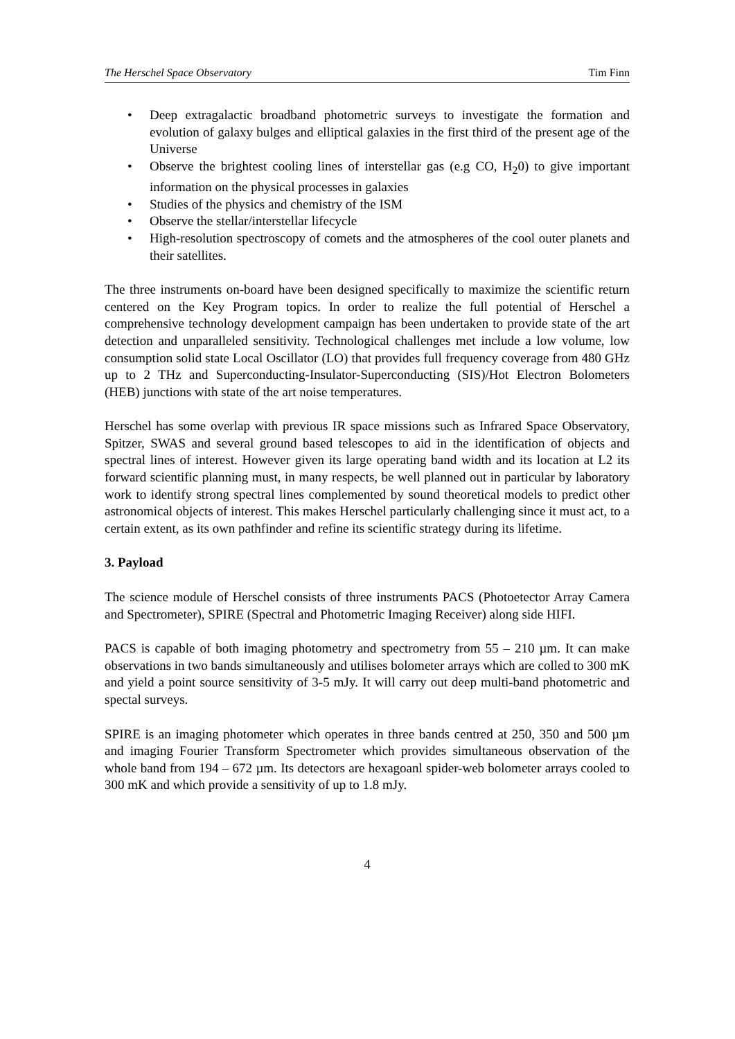The Herschel Space Observatory Tim Finn
• Deep extragalactic broadband photometric surveys to investigate the formation and evolution of galaxy bulges and elliptical galaxies in the first third of the present age of the Universe
• Observe the brightest cooling lines of interstellar gas (e.g CO, H<sub>2</sub>0) to give important information on the physical processes in galaxies
• Studies of the physics and chemistry of the ISM
• Observe the stellar/interstellar lifecycle
• High-resolution spectroscopy of comets and the atmospheres of the cool outer planets and their satellites.
The three instruments on-board have been designed specifically to maximize the scientific return centered on the Key Program topics. In order to realize the full potential of Herschel a comprehensive technology development campaign has been undertaken to provide state of the art detection and unparalleled sensitivity. Technological challenges met include a low volume, low consumption solid state Local Oscillator (LO) that provides full frequency coverage from 480 GHz up to 2 THz and Superconducting-Insulator-Superconducting (SIS)/Hot Electron Bolometers (HEB) junctions with state of the art noise temperatures.
Herschel has some overlap with previous IR space missions such as Infrared Space Observatory, Spitzer, SWAS and several ground based telescopes to aid in the identification of objects and spectral lines of interest. However given its large operating band width and its location at L2 its forward scientific planning must, in many respects, be well planned out in particular by laboratory work to identify strong spectral lines complemented by sound theoretical models to predict other astronomical objects of interest. This makes Herschel particularly challenging since it must act, to a certain extent, as its own pathfinder and refine its scientific strategy during its lifetime.
3. Payload
The science module of Herschel consists of three instruments PACS (Photoetector Array Camera and Spectrometer), SPIRE (Spectral and Photometric Imaging Receiver) along side HIFI.
PACS is capable of both imaging photometry and spectrometry from 55 – 210 µm. It can make observations in two bands simultaneously and utilises bolometer arrays which are colled to 300 mK and yield a point source sensitivity of 3-5 mJy. It will carry out deep multi-band photometric and spectal surveys.
SPIRE is an imaging photometer which operates in three bands centred at 250, 350 and 500 µm and imaging Fourier Transform Spectrometer which provides simultaneous observation of the whole band from 194 – 672 µm. Its detectors are hexagoanl spider-web bolometer arrays cooled to 300 mK and which provide a sensitivity of up to 1.8 mJy.
4